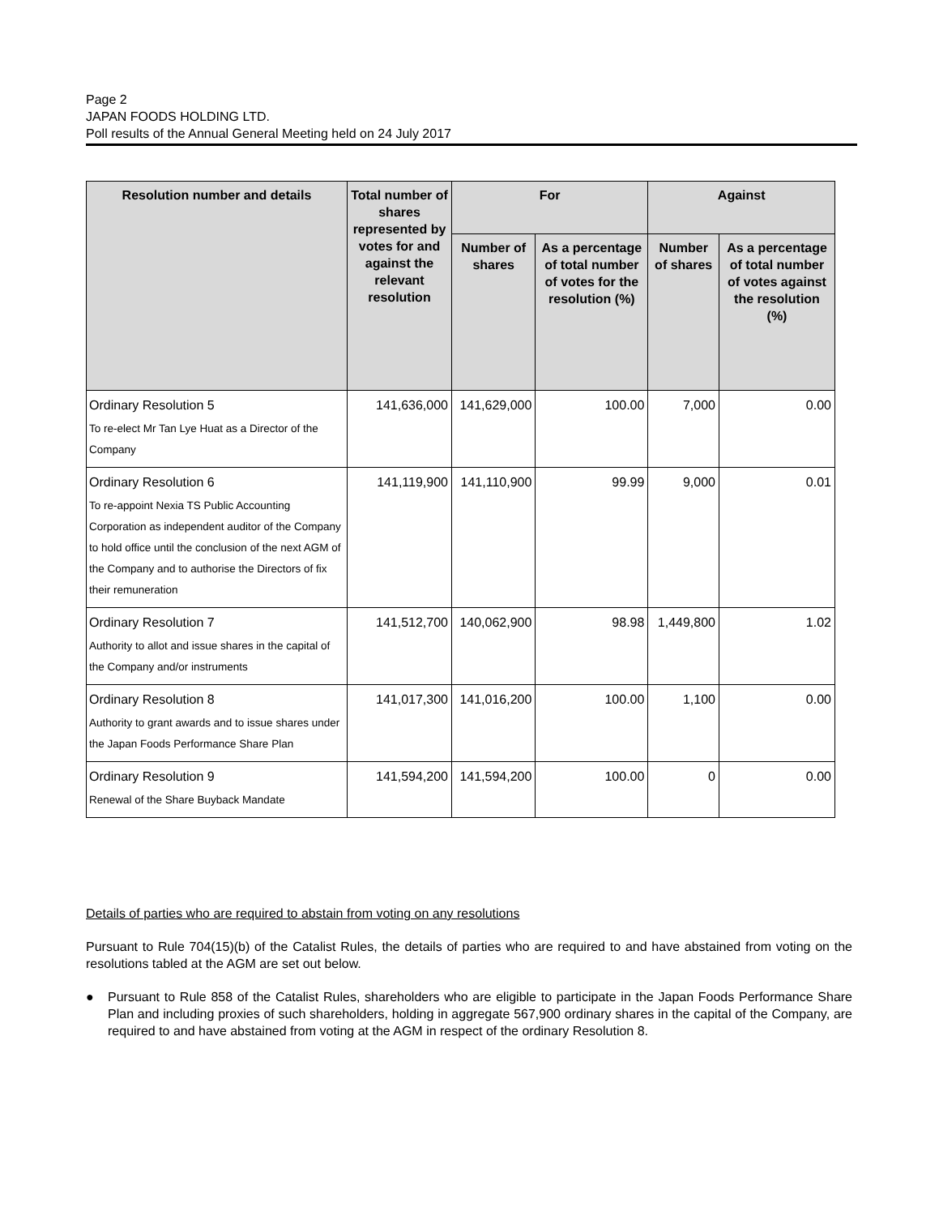Page 2
JAPAN FOODS HOLDING LTD.
Poll results of the Annual General Meeting held on 24 July 2017
| Resolution number and details | Total number of shares represented by votes for and against the relevant resolution | For | | Against | |
| --- | --- | --- | --- | --- | --- |
| | | Number of shares | As a percentage of total number of votes for the resolution (%) | Number of shares | As a percentage of total number of votes against the resolution (%) |
| Ordinary Resolution 5 To re-elect Mr Tan Lye Huat as a Director of the Company | 141,636,000 | 141,629,000 | 100.00 | 7,000 | 0.00 |
| Ordinary Resolution 6 To re-appoint Nexia TS Public Accounting Corporation as independent auditor of the Company to hold office until the conclusion of the next AGM of the Company and to authorise the Directors of fix their remuneration | 141,119,900 | 141,110,900 | 99.99 | 9,000 | 0.01 |
| Ordinary Resolution 7 Authority to allot and issue shares in the capital of the Company and/or instruments | 141,512,700 | 140,062,900 | 98.98 | 1,449,800 | 1.02 |
| Ordinary Resolution 8 Authority to grant awards and to issue shares under the Japan Foods Performance Share Plan | 141,017,300 | 141,016,200 | 100.00 | 1,100 | 0.00 |
| Ordinary Resolution 9 Renewal of the Share Buyback Mandate | 141,594,200 | 141,594,200 | 100.00 | 0 | 0.00 |
Details of parties who are required to abstain from voting on any resolutions
Pursuant to Rule 704(15)(b) of the Catalist Rules, the details of parties who are required to and have abstained from voting on the resolutions tabled at the AGM are set out below.
● Pursuant to Rule 858 of the Catalist Rules, shareholders who are eligible to participate in the Japan Foods Performance Share Plan and including proxies of such shareholders, holding in aggregate 567,900 ordinary shares in the capital of the Company, are required to and have abstained from voting at the AGM in respect of the ordinary Resolution 8.